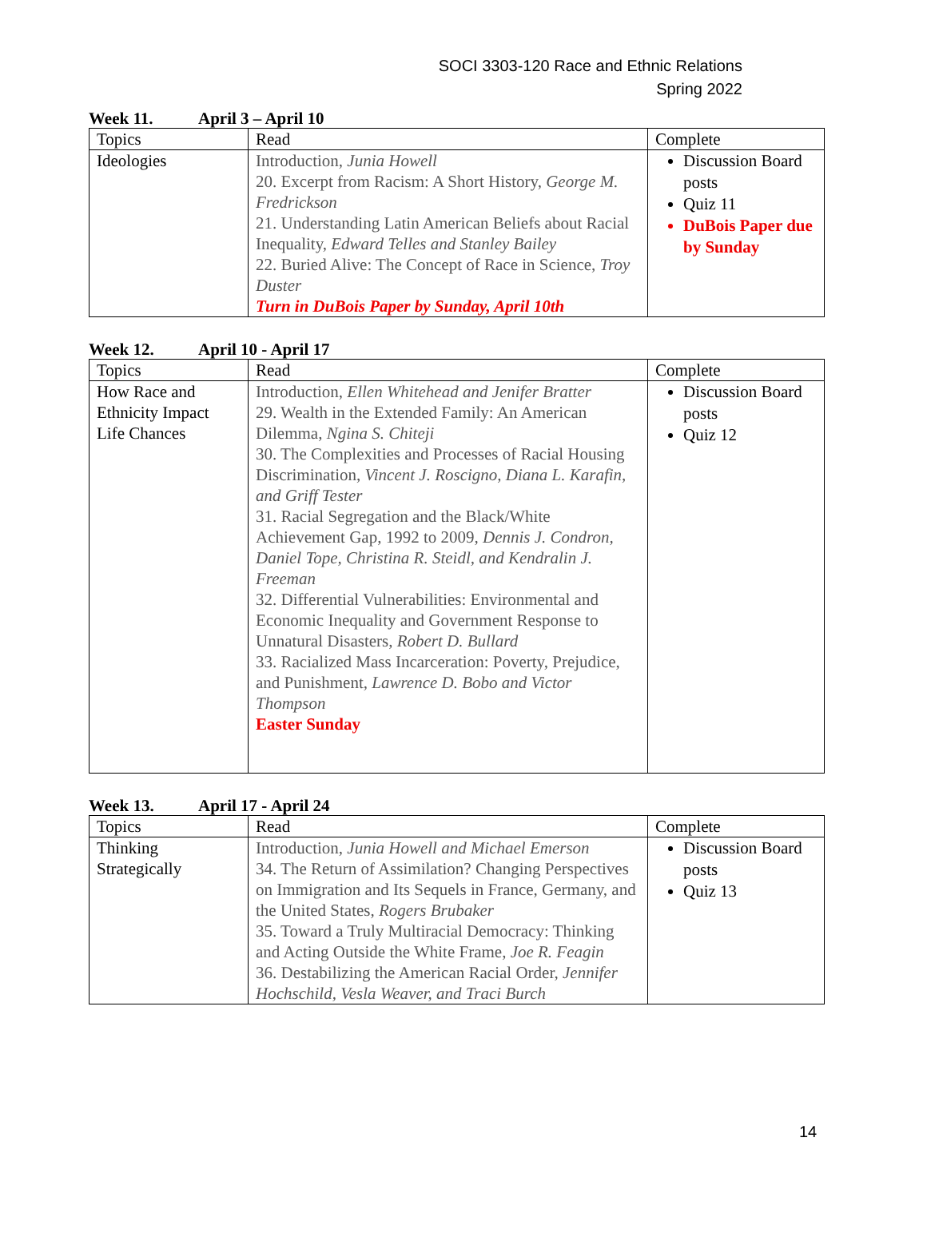SOCI 3303-120 Race and Ethnic Relations
Spring 2022
Week 11. April 3 – April 10
| Topics | Read | Complete |
| Ideologies | Introduction, Junia Howell 20. Excerpt from Racism: A Short History, George M. Fredrickson 21. Understanding Latin American Beliefs about Racial Inequality, Edward Telles and Stanley Bailey 22. Buried Alive: The Concept of Race in Science, Troy Duster Turn in DuBois Paper by Sunday, April 10th | Discussion Board posts Quiz 11 DuBois Paper due by Sunday |
Week 12. April 10 - April 17
| Topics | Read | Complete |
| How Race and Ethnicity Impact Life Chances | Introduction, Ellen Whitehead and Jenifer Bratter 29. Wealth in the Extended Family: An American Dilemma, Ngina S. Chiteji 30. The Complexities and Processes of Racial Housing Discrimination, Vincent J. Roscigno, Diana L. Karafin, and Griff Tester 31. Racial Segregation and the Black/White Achievement Gap, 1992 to 2009, Dennis J. Condron, Daniel Tope, Christina R. Steidl, and Kendralin J. Freeman 32. Differential Vulnerabilities: Environmental and Economic Inequality and Government Response to Unnatural Disasters, Robert D. Bullard 33. Racialized Mass Incarceration: Poverty, Prejudice, and Punishment, Lawrence D. Bobo and Victor Thompson Easter Sunday | Discussion Board posts Quiz 12 |
Week 13. April 17 - April 24
| Topics | Read | Complete |
| Thinking Strategically | Introduction, Junia Howell and Michael Emerson 34. The Return of Assimilation? Changing Perspectives on Immigration and Its Sequels in France, Germany, and the United States, Rogers Brubaker 35. Toward a Truly Multiracial Democracy: Thinking and Acting Outside the White Frame, Joe R. Feagin 36. Destabilizing the American Racial Order, Jennifer Hochschild, Vesla Weaver, and Traci Burch | Discussion Board posts Quiz 13 |
14